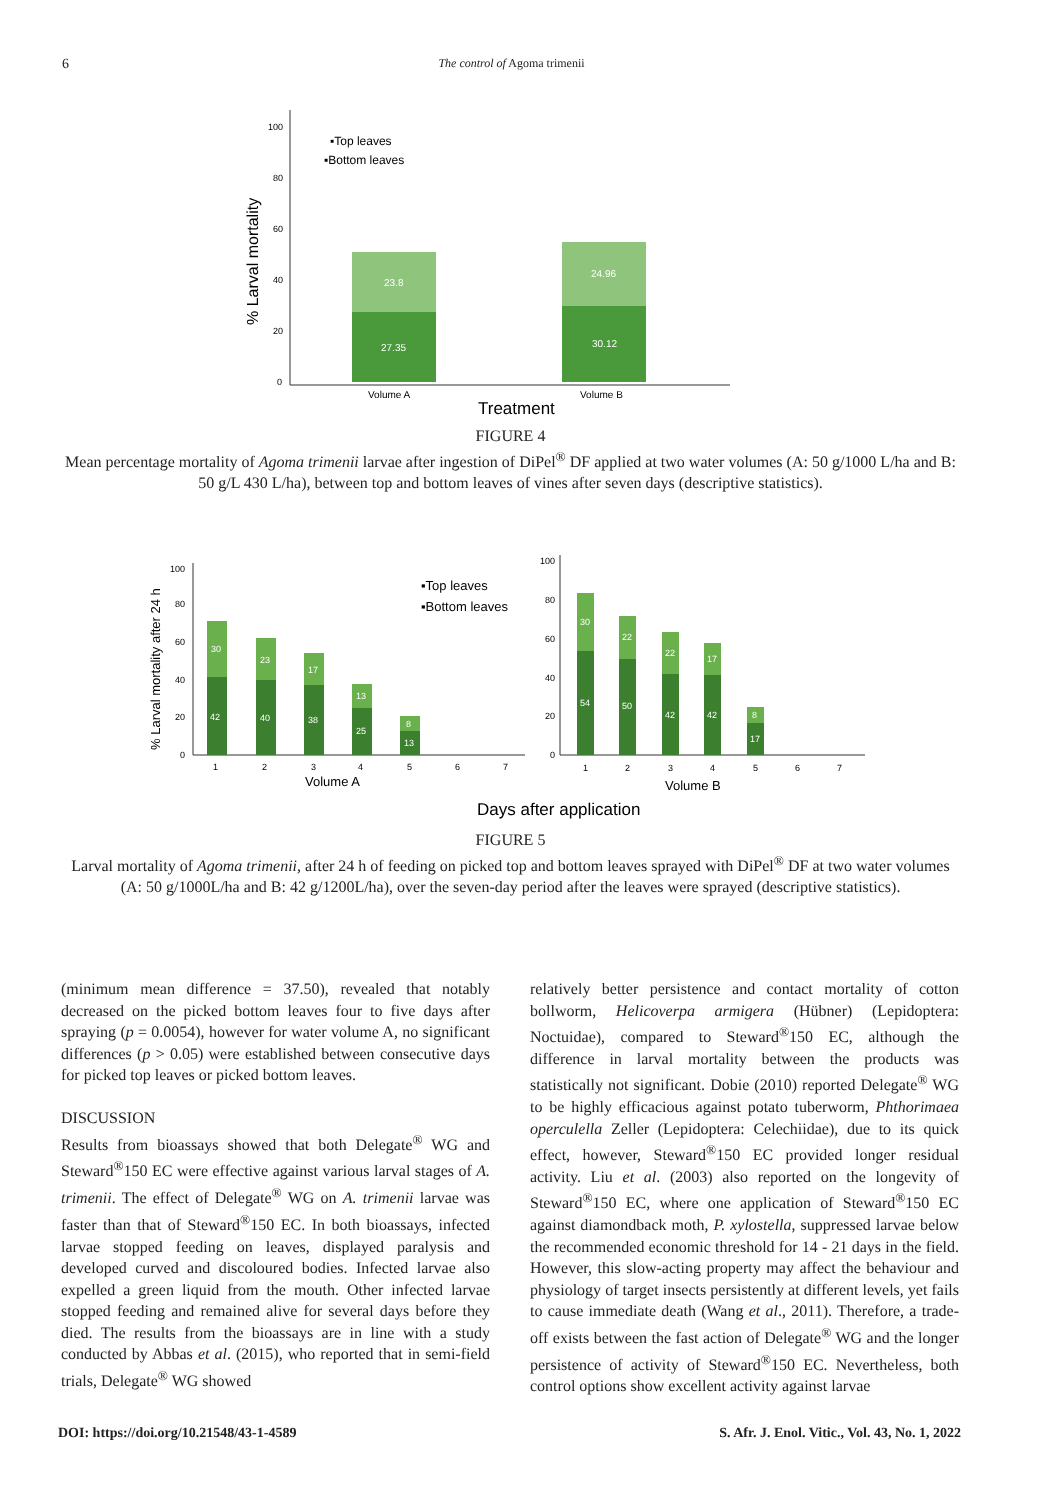6
The control of Agoma trimenii
100
80
60
40
20
0
% Larval mortality
▪Top leaves
▪Bottom leaves
23.8
27.35
24.96
30.12
Volume A
Volume B
Treatment
FIGURE 4
Mean percentage mortality of Agoma trimenii larvae after ingestion of DiPel<sup>®</sup> DF applied at two water volumes (A: 50 g/1000 L/ha and B: 50 g/L 430 L/ha), between top and bottom leaves of vines after seven days (descriptive statistics).
% Larval mortality after 24 h
100
80
60
40
20
0
30
42
23
40
17
38
13
25
8
13
1
2
3
4
5
6
7
Volume A
▪Top leaves
▪Bottom leaves
100
80
60
40
20
0
30
54
22
50
22
42
17
42
8
17
1
2
3
4
5
6
7
Volume B
Days after application
FIGURE 5
Larval mortality of Agoma trimenii, after 24 h of feeding on picked top and bottom leaves sprayed with DiPel<sup>®</sup> DF at two water volumes (A: 50 g/1000L/ha and B: 42 g/1200L/ha), over the seven-day period after the leaves were sprayed (descriptive statistics).
(minimum mean difference = 37.50), revealed that notably decreased on the picked bottom leaves four to five days after spraying (p = 0.0054), however for water volume A, no significant differences (p > 0.05) were established between consecutive days for picked top leaves or picked bottom leaves.
DISCUSSION
Results from bioassays showed that both Delegate<sup>®</sup> WG and Steward<sup>®</sup>150 EC were effective against various larval stages of A. trimenii. The effect of Delegate<sup>®</sup> WG on A. trimenii larvae was faster than that of Steward<sup>®</sup>150 EC. In both bioassays, infected larvae stopped feeding on leaves, displayed paralysis and developed curved and discoloured bodies. Infected larvae also expelled a green liquid from the mouth. Other infected larvae stopped feeding and remained alive for several days before they died. The results from the bioassays are in line with a study conducted by Abbas et al. (2015), who reported that in semi-field trials, Delegate<sup>®</sup> WG showed
relatively better persistence and contact mortality of cotton bollworm, Helicoverpa armigera (Hübner) (Lepidoptera: Noctuidae), compared to Steward<sup>®</sup>150 EC, although the difference in larval mortality between the products was statistically not significant. Dobie (2010) reported Delegate<sup>®</sup> WG to be highly efficacious against potato tuberworm, Phthorimaea operculella Zeller (Lepidoptera: Celechiidae), due to its quick effect, however, Steward<sup>®</sup>150 EC provided longer residual activity. Liu et al. (2003) also reported on the longevity of Steward<sup>®</sup>150 EC, where one application of Steward<sup>®</sup>150 EC against diamondback moth, P. xylostella, suppressed larvae below the recommended economic threshold for 14 - 21 days in the field. However, this slow-acting property may affect the behaviour and physiology of target insects persistently at different levels, yet fails to cause immediate death (Wang et al., 2011). Therefore, a trade-off exists between the fast action of Delegate<sup>®</sup> WG and the longer persistence of activity of Steward<sup>®</sup>150 EC. Nevertheless, both control options show excellent activity against larvae
DOI: https://doi.org/10.21548/43-1-4589 S. Afr. J. Enol. Vitic., Vol. 43, No. 1, 2022